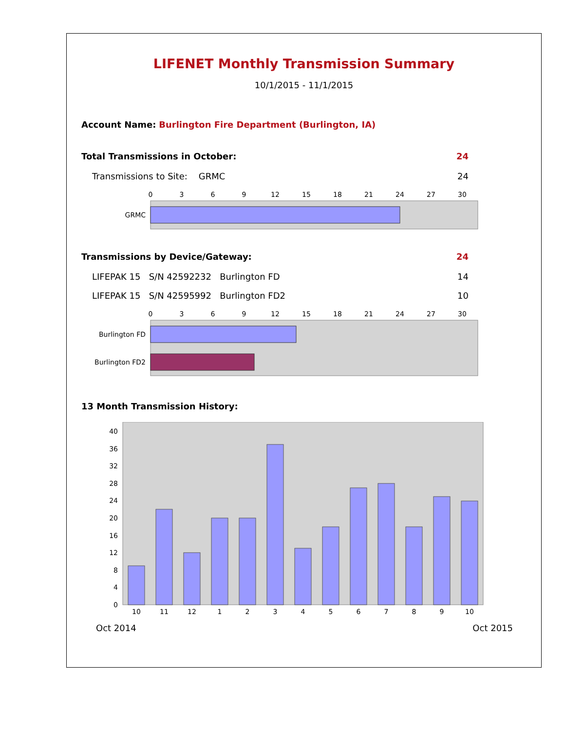LIFENET Monthly Transmission Summary
10/1/2015 - 11/1/2015
Account Name: Burlington Fire Department (Burlington, IA)
Total Transmissions in October: 24
Transmissions to Site: GRMC 24
0
3
6
9
12
15
18
21
24
27
30
GRMC
Transmissions by Device/Gateway: 24
LIFEPAK 15 S/N 42592232 Burlington FD 14
LIFEPAK 15 S/N 42595992 Burlington FD2 10
0
3
6
9
12
15
18
21
24
27
30
Burlington FD
Burlington FD2
13 Month Transmission History:
0
4
8
12
16
20
24
28
32
36
40
10
11
12
1
2
3
4
5
6
7
8
9
10
Oct 2014 Oct 2015